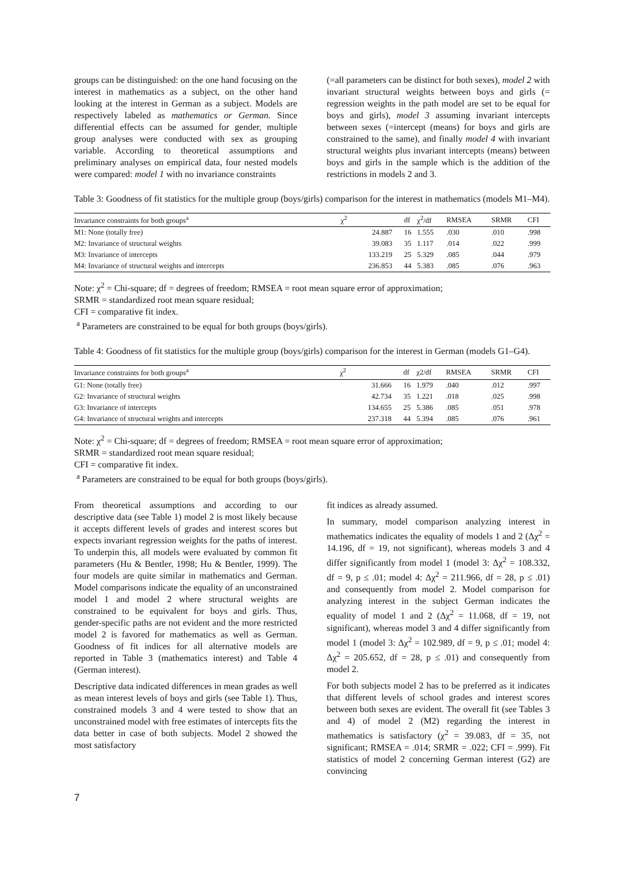groups can be distinguished: on the one hand focusing on the interest in mathematics as a subject, on the other hand looking at the interest in German as a subject. Models are respectively labeled as mathematics or German. Since differential effects can be assumed for gender, multiple group analyses were conducted with sex as grouping variable. According to theoretical assumptions and preliminary analyses on empirical data, four nested models were compared: model 1 with no invariance constraints
(=all parameters can be distinct for both sexes), model 2 with invariant structural weights between boys and girls (= regression weights in the path model are set to be equal for boys and girls), model 3 assuming invariant intercepts between sexes (=intercept (means) for boys and girls are constrained to the same), and finally model 4 with invariant structural weights plus invariant intercepts (means) between boys and girls in the sample which is the addition of the restrictions in models 2 and 3.
Table 3: Goodness of fit statistics for the multiple group (boys/girls) comparison for the interest in mathematics (models M1–M4).
| Invariance constraints for both groups<sup>a</sup> | χ<sup>2</sup> | df | χ<sup>2</sup>/df | RMSEA | SRMR | CFI |
| --- | --- | --- | --- | --- | --- | --- |
| M1: None (totally free) | 24.887 | 16 | 1.555 | .030 | .010 | .998 |
| M2: Invariance of structural weights | 39.083 | 35 | 1.117 | .014 | .022 | .999 |
| M3: Invariance of intercepts | 133.219 | 25 | 5.329 | .085 | .044 | .979 |
| M4: Invariance of structural weights and intercepts | 236.853 | 44 | 5.383 | .085 | .076 | .963 |
Note: χ<sup>2</sup> = Chi-square; df = degrees of freedom; RMSEA = root mean square error of approximation;
SRMR = standardized root mean square residual;
CFI = comparative fit index.
<sup>a</sup> Parameters are constrained to be equal for both groups (boys/girls).
Table 4: Goodness of fit statistics for the multiple group (boys/girls) comparison for the interest in German (models G1–G4).
| Invariance constraints for both groups<sup>a</sup> | χ<sup>2</sup> | df | χ2/df | RMSEA | SRMR | CFI |
| --- | --- | --- | --- | --- | --- | --- |
| G1: None (totally free) | 31.666 | 16 | 1.979 | .040 | .012 | .997 |
| G2: Invariance of structural weights | 42.734 | 35 | 1.221 | .018 | .025 | .998 |
| G3: Invariance of intercepts | 134.655 | 25 | 5.386 | .085 | .051 | .978 |
| G4: Invariance of structural weights and intercepts | 237.318 | 44 | 5.394 | .085 | .076 | .961 |
Note: χ<sup>2</sup> = Chi-square; df = degrees of freedom; RMSEA = root mean square error of approximation;
SRMR = standardized root mean square residual;
CFI = comparative fit index.
<sup>a</sup> Parameters are constrained to be equal for both groups (boys/girls).
From theoretical assumptions and according to our descriptive data (see Table 1) model 2 is most likely because it accepts different levels of grades and interest scores but expects invariant regression weights for the paths of interest. To underpin this, all models were evaluated by common fit parameters (Hu & Bentler, 1998; Hu & Bentler, 1999). The four models are quite similar in mathematics and German. Model comparisons indicate the equality of an unconstrained model 1 and model 2 where structural weights are constrained to be equivalent for boys and girls. Thus, gender-specific paths are not evident and the more restricted model 2 is favored for mathematics as well as German. Goodness of fit indices for all alternative models are reported in Table 3 (mathematics interest) and Table 4 (German interest).
Descriptive data indicated differences in mean grades as well as mean interest levels of boys and girls (see Table 1). Thus, constrained models 3 and 4 were tested to show that an unconstrained model with free estimates of intercepts fits the data better in case of both subjects. Model 2 showed the most satisfactory
fit indices as already assumed.
In summary, model comparison analyzing interest in mathematics indicates the equality of models 1 and 2 (Δχ<sup>2</sup> = 14.196, df = 19, not significant), whereas models 3 and 4 differ significantly from model 1 (model 3: Δχ<sup>2</sup> = 108.332, df = 9, p ≤ .01; model 4: Δχ<sup>2</sup> = 211.966, df = 28, p ≤ .01) and consequently from model 2. Model comparison for analyzing interest in the subject German indicates the equality of model 1 and 2 (Δχ<sup>2</sup> = 11.068, df = 19, not significant), whereas model 3 and 4 differ significantly from model 1 (model 3: Δχ<sup>2</sup> = 102.989, df = 9, p ≤ .01; model 4: Δχ<sup>2</sup> = 205.652, df = 28, p ≤ .01) and consequently from model 2.
For both subjects model 2 has to be preferred as it indicates that different levels of school grades and interest scores between both sexes are evident. The overall fit (see Tables 3 and 4) of model 2 (M2) regarding the interest in mathematics is satisfactory (χ<sup>2</sup> = 39.083, df = 35, not significant; RMSEA = .014; SRMR = .022; CFI = .999). Fit statistics of model 2 concerning German interest (G2) are convincing
7